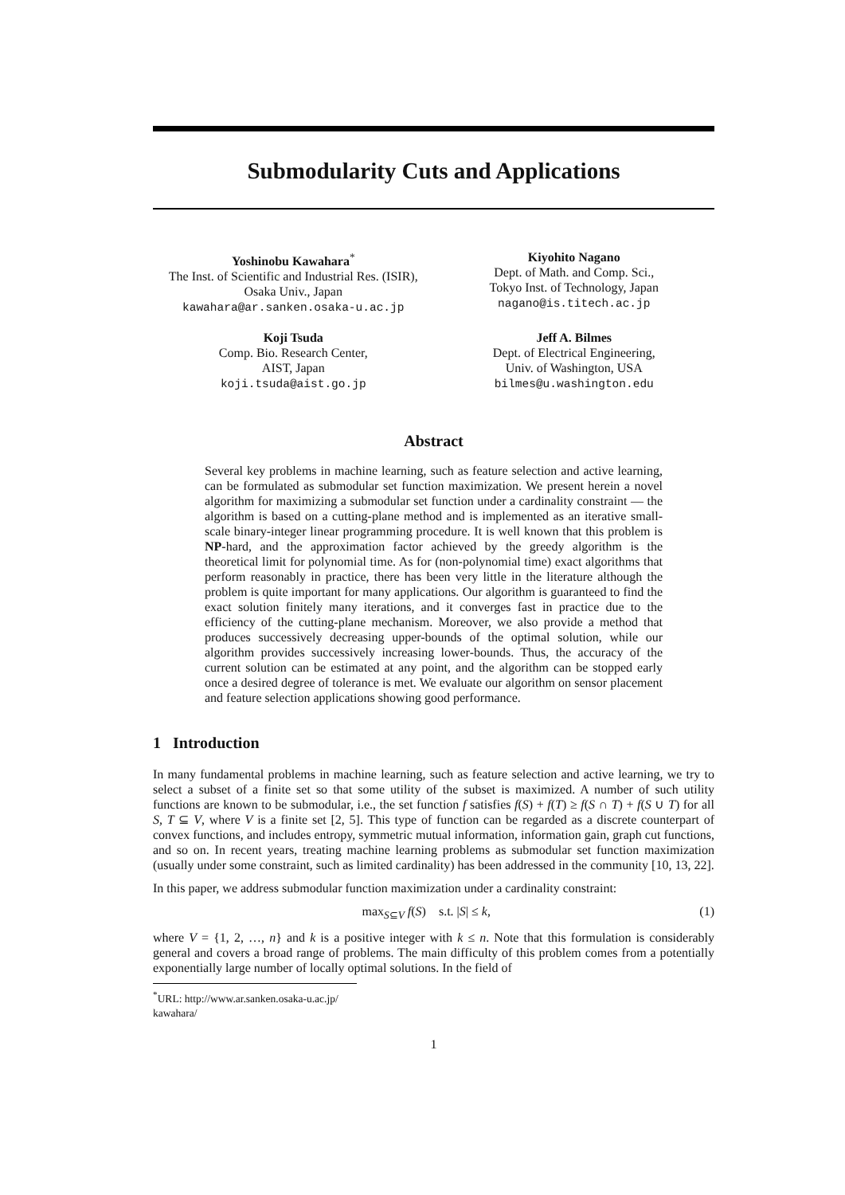Submodularity Cuts and Applications
Yoshinobu Kawahara<sup>*</sup>
The Inst. of Scientific and Industrial Res. (ISIR),
Osaka Univ., Japan
kawahara@ar.sanken.osaka-u.ac.jp
Kiyohito Nagano
Dept. of Math. and Comp. Sci.,
Tokyo Inst. of Technology, Japan
nagano@is.titech.ac.jp
Koji Tsuda
Comp. Bio. Research Center,
AIST, Japan
koji.tsuda@aist.go.jp
Jeff A. Bilmes
Dept. of Electrical Engineering,
Univ. of Washington, USA
bilmes@u.washington.edu
Abstract
Several key problems in machine learning, such as feature selection and active learning, can be formulated as submodular set function maximization. We present herein a novel algorithm for maximizing a submodular set function under a cardinality constraint — the algorithm is based on a cutting-plane method and is implemented as an iterative small-scale binary-integer linear programming procedure. It is well known that this problem is NP-hard, and the approximation factor achieved by the greedy algorithm is the theoretical limit for polynomial time. As for (non-polynomial time) exact algorithms that perform reasonably in practice, there has been very little in the literature although the problem is quite important for many applications. Our algorithm is guaranteed to find the exact solution finitely many iterations, and it converges fast in practice due to the efficiency of the cutting-plane mechanism. Moreover, we also provide a method that produces successively decreasing upper-bounds of the optimal solution, while our algorithm provides successively increasing lower-bounds. Thus, the accuracy of the current solution can be estimated at any point, and the algorithm can be stopped early once a desired degree of tolerance is met. We evaluate our algorithm on sensor placement and feature selection applications showing good performance.
1 Introduction
In many fundamental problems in machine learning, such as feature selection and active learning, we try to select a subset of a finite set so that some utility of the subset is maximized. A number of such utility functions are known to be submodular, i.e., the set function f satisfies f(S) + f(T) ≥ f(S ∩ T) + f(S ∪ T) for all S, T ⊆ V, where V is a finite set [2, 5]. This type of function can be regarded as a discrete counterpart of convex functions, and includes entropy, symmetric mutual information, information gain, graph cut functions, and so on. In recent years, treating machine learning problems as submodular set function maximization (usually under some constraint, such as limited cardinality) has been addressed in the community [10, 13, 22].
In this paper, we address submodular function maximization under a cardinality constraint:
max<sub>S⊆V</sub> f(S) s.t. |S| ≤ k, (1)
where V = {1, 2, …, n} and k is a positive integer with k ≤ n. Note that this formulation is considerably general and covers a broad range of problems. The main difficulty of this problem comes from a potentially exponentially large number of locally optimal solutions. In the field of
<sup>*</sup> URL: http://www.ar.sanken.osaka-u.ac.jp/ kawahara/
1